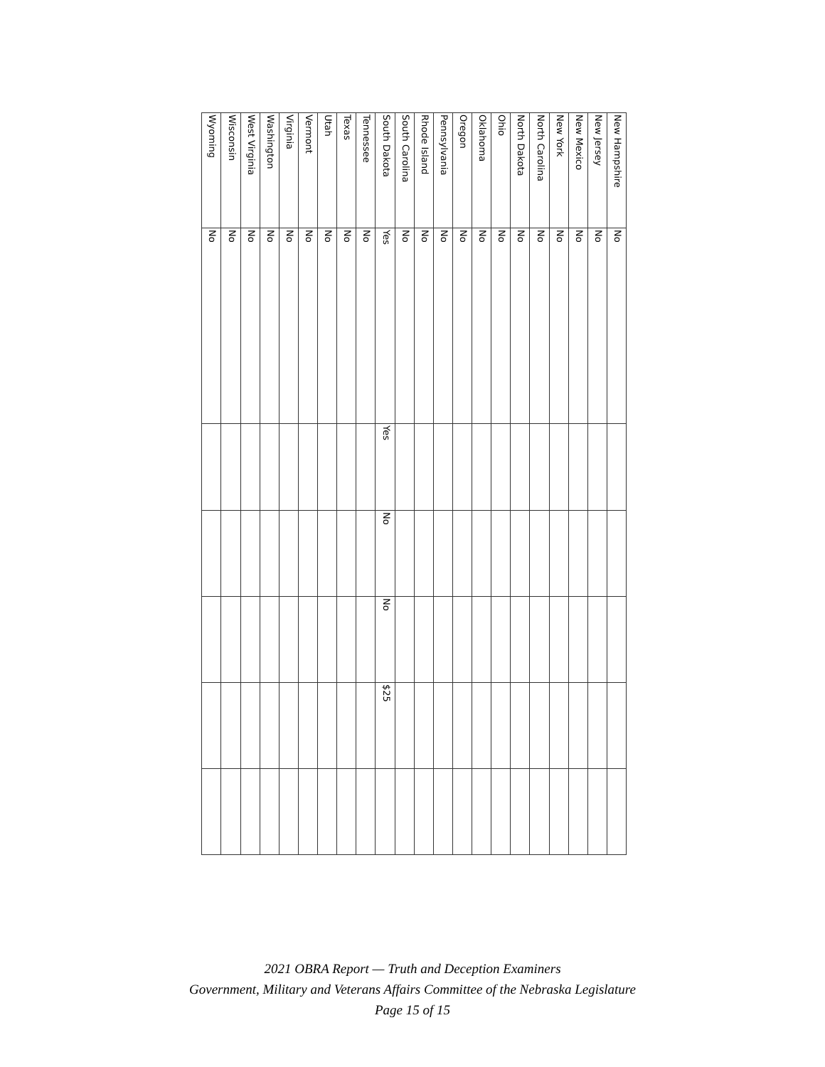| New Hampshire | No | | | | | |
| New Jersey | No | | | | | |
| New Mexico | No | | | | | |
| New York | No | | | | | |
| North Carolina | No | | | | | |
| North Dakota | No | | | | | |
| Ohio | No | | | | | |
| Oklahoma | No | | | | | |
| Oregon | No | | | | | |
| Pennsylvania | No | | | | | |
| Rhode Island | No | | | | | |
| South Carolina | No | | | | | |
| South Dakota | Yes | Yes | No | No | $25 | |
| Tennessee | No | | | | | |
| Texas | No | | | | | |
| Utah | No | | | | | |
| Vermont | No | | | | | |
| Virginia | No | | | | | |
| Washington | No | | | | | |
| West Virginia | No | | | | | |
| Wisconsin | No | | | | | |
| Wyoming | No | | | | | |
2021 OBRA Report — Truth and Deception Examiners
Government, Military and Veterans Affairs Committee of the Nebraska Legislature
Page 15 of 15